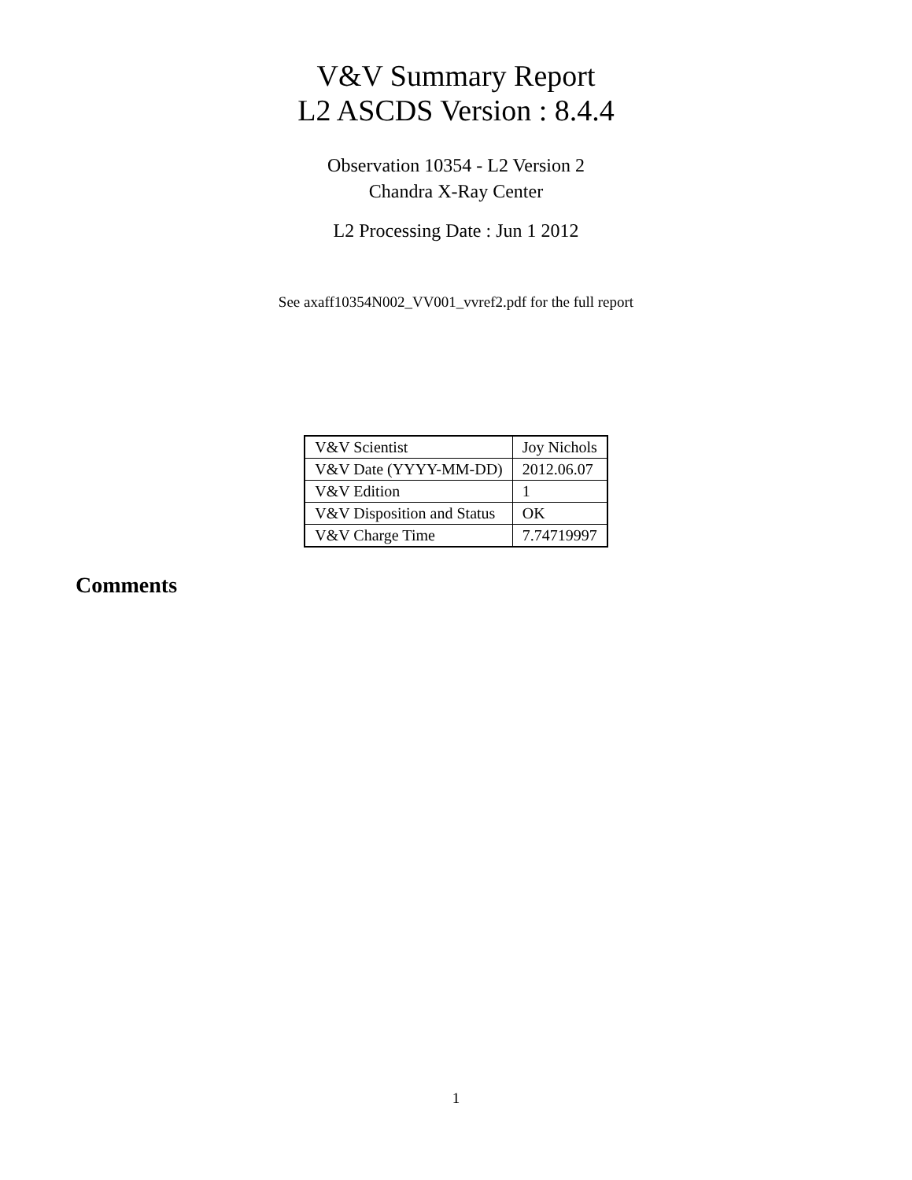V&V Summary Report
L2 ASCDS Version : 8.4.4
Observation 10354 - L2 Version 2
Chandra X-Ray Center
L2 Processing Date : Jun 1 2012
See axaff10354N002_VV001_vvref2.pdf for the full report
| V&V Scientist | Joy Nichols |
| V&V Date (YYYY-MM-DD) | 2012.06.07 |
| V&V Edition | 1 |
| V&V Disposition and Status | OK |
| V&V Charge Time | 7.74719997 |
Comments
1